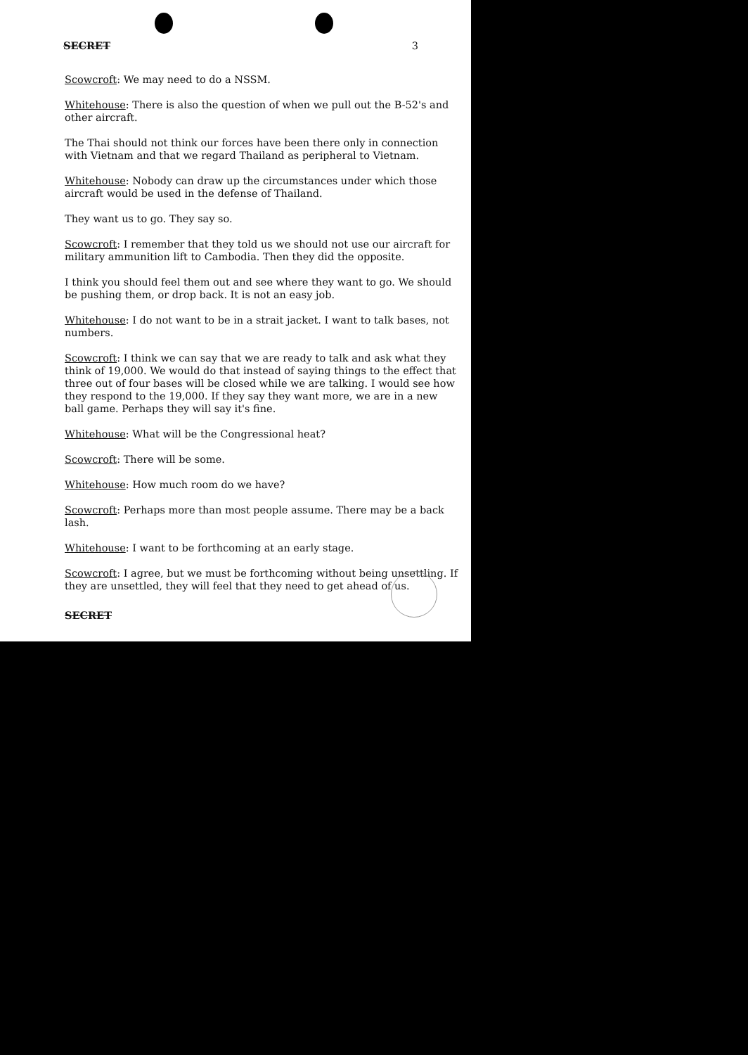SECRET 3
Scowcroft: We may need to do a NSSM.
Whitehouse: There is also the question of when we pull out the B-52's and other aircraft.
The Thai should not think our forces have been there only in connection with Vietnam and that we regard Thailand as peripheral to Vietnam.
Whitehouse: Nobody can draw up the circumstances under which those aircraft would be used in the defense of Thailand.
They want us to go. They say so.
Scowcroft: I remember that they told us we should not use our aircraft for military ammunition lift to Cambodia. Then they did the opposite.
I think you should feel them out and see where they want to go. We should be pushing them, or drop back. It is not an easy job.
Whitehouse: I do not want to be in a strait jacket. I want to talk bases, not numbers.
Scowcroft: I think we can say that we are ready to talk and ask what they think of 19,000. We would do that instead of saying things to the effect that three out of four bases will be closed while we are talking. I would see how they respond to the 19,000. If they say they want more, we are in a new ball game. Perhaps they will say it's fine.
Whitehouse: What will be the Congressional heat?
Scowcroft: There will be some.
Whitehouse: How much room do we have?
Scowcroft: Perhaps more than most people assume. There may be a back lash.
Whitehouse: I want to be forthcoming at an early stage.
Scowcroft: I agree, but we must be forthcoming without being unsettling. If they are unsettled, they will feel that they need to get ahead of us.
SECRET